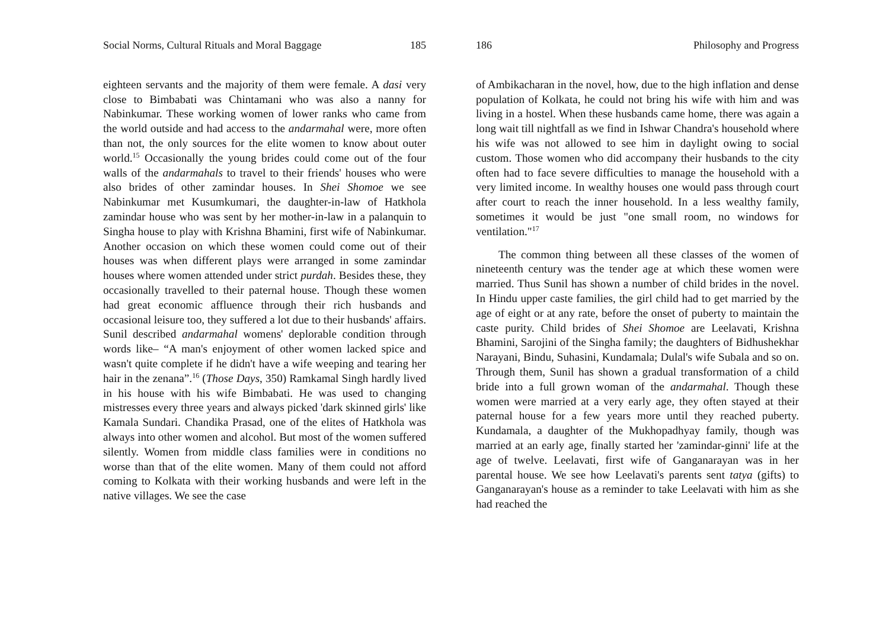Social Norms, Cultural Rituals and Moral Baggage 185
eighteen servants and the majority of them were female. A dasi very close to Bimbabati was Chintamani who was also a nanny for Nabinkumar. These working women of lower ranks who came from the world outside and had access to the andarmahal were, more often than not, the only sources for the elite women to know about outer world.<sup>15</sup> Occasionally the young brides could come out of the four walls of the andarmahals to travel to their friends' houses who were also brides of other zamindar houses. In Shei Shomoe we see Nabinkumar met Kusumkumari, the daughter-in-law of Hatkhola zamindar house who was sent by her mother-in-law in a palanquin to Singha house to play with Krishna Bhamini, first wife of Nabinkumar. Another occasion on which these women could come out of their houses was when different plays were arranged in some zamindar houses where women attended under strict purdah. Besides these, they occasionally travelled to their paternal house. Though these women had great economic affluence through their rich husbands and occasional leisure too, they suffered a lot due to their husbands' affairs. Sunil described andarmahal womens' deplorable condition through words like– “A man's enjoyment of other women lacked spice and wasn't quite complete if he didn't have a wife weeping and tearing her hair in the zenana”.<sup>16</sup> (Those Days, 350) Ramkamal Singh hardly lived in his house with his wife Bimbabati. He was used to changing mistresses every three years and always picked 'dark skinned girls' like Kamala Sundari. Chandika Prasad, one of the elites of Hatkhola was always into other women and alcohol. But most of the women suffered silently. Women from middle class families were in conditions no worse than that of the elite women. Many of them could not afford coming to Kolkata with their working husbands and were left in the native villages. We see the case
186 Philosophy and Progress
of Ambikacharan in the novel, how, due to the high inflation and dense population of Kolkata, he could not bring his wife with him and was living in a hostel. When these husbands came home, there was again a long wait till nightfall as we find in Ishwar Chandra's household where his wife was not allowed to see him in daylight owing to social custom. Those women who did accompany their husbands to the city often had to face severe difficulties to manage the household with a very limited income. In wealthy houses one would pass through court after court to reach the inner household. In a less wealthy family, sometimes it would be just "one small room, no windows for ventilation."<sup>17</sup>
The common thing between all these classes of the women of nineteenth century was the tender age at which these women were married. Thus Sunil has shown a number of child brides in the novel. In Hindu upper caste families, the girl child had to get married by the age of eight or at any rate, before the onset of puberty to maintain the caste purity. Child brides of Shei Shomoe are Leelavati, Krishna Bhamini, Sarojini of the Singha family; the daughters of Bidhushekhar Narayani, Bindu, Suhasini, Kundamala; Dulal's wife Subala and so on. Through them, Sunil has shown a gradual transformation of a child bride into a full grown woman of the andarmahal. Though these women were married at a very early age, they often stayed at their paternal house for a few years more until they reached puberty. Kundamala, a daughter of the Mukhopadhyay family, though was married at an early age, finally started her 'zamindar-ginni' life at the age of twelve. Leelavati, first wife of Ganganarayan was in her parental house. We see how Leelavati's parents sent tatya (gifts) to Ganganarayan's house as a reminder to take Leelavati with him as she had reached the